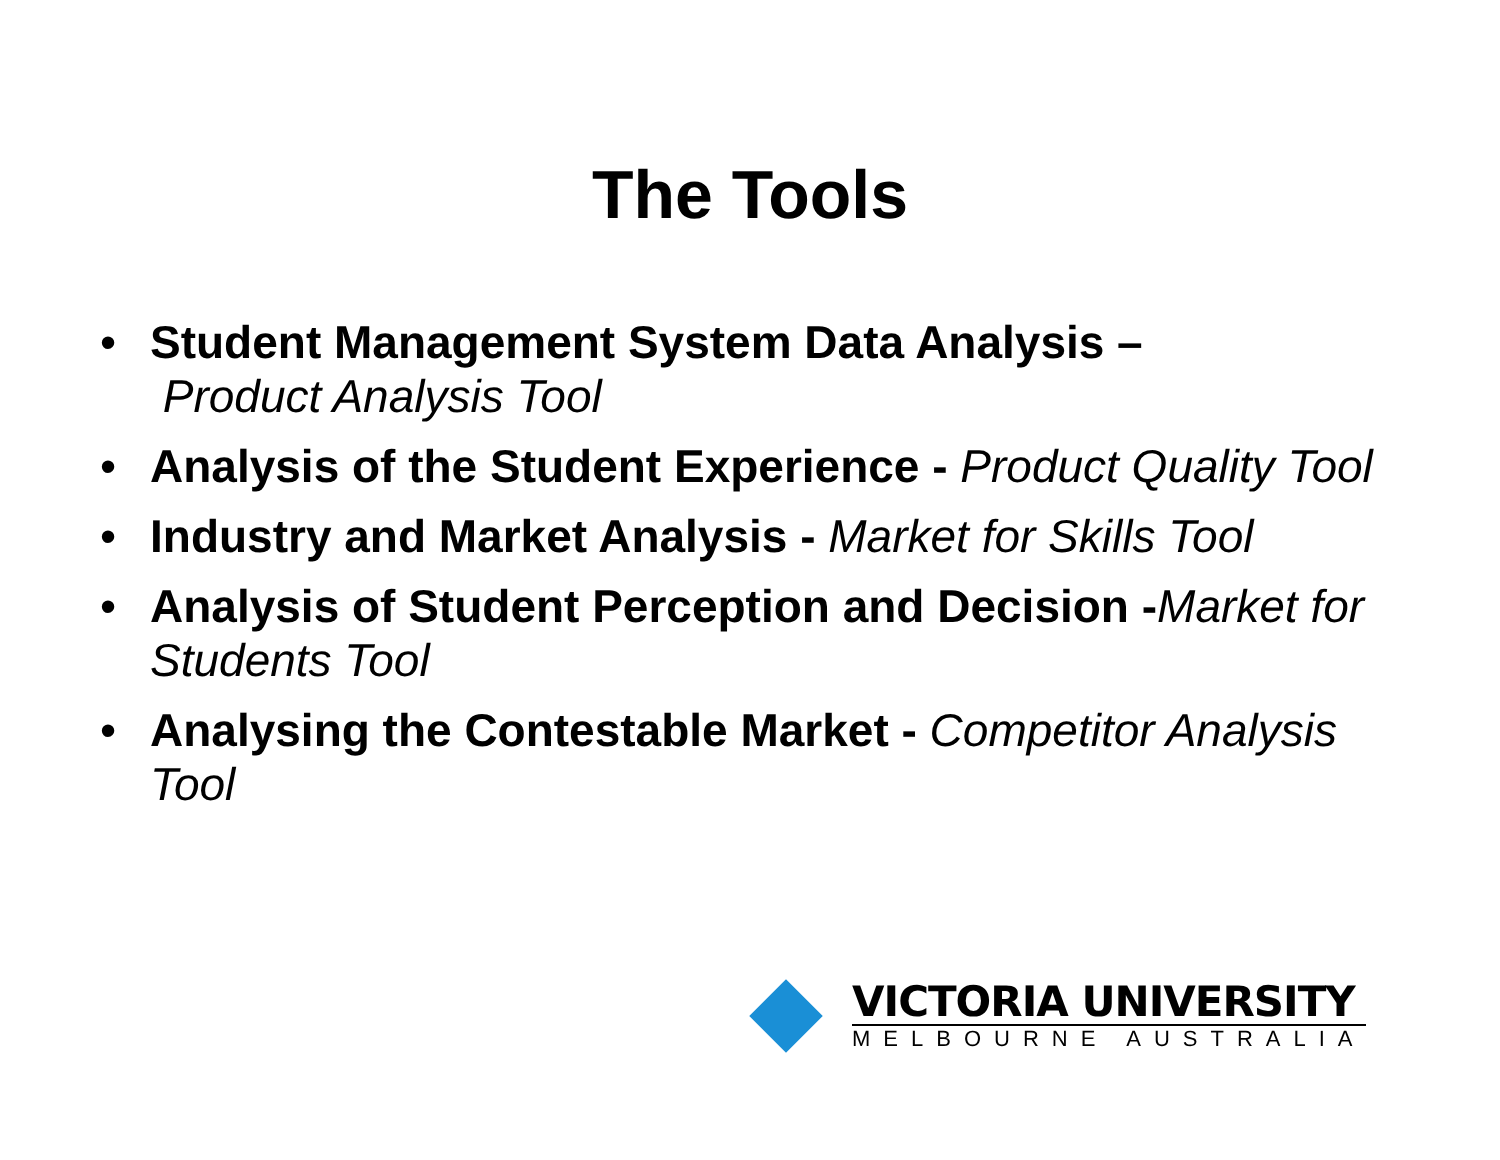The Tools
• Student Management System Data Analysis –
Product Analysis Tool
• Analysis of the Student Experience - Product Quality Tool
• Industry and Market Analysis - Market for Skills Tool
• Analysis of Student Perception and Decision -Market for Students Tool
• Analysing the Contestable Market - Competitor Analysis Tool
VICTORIA UNIVERSITY
MELBOURNE AUSTRALIA